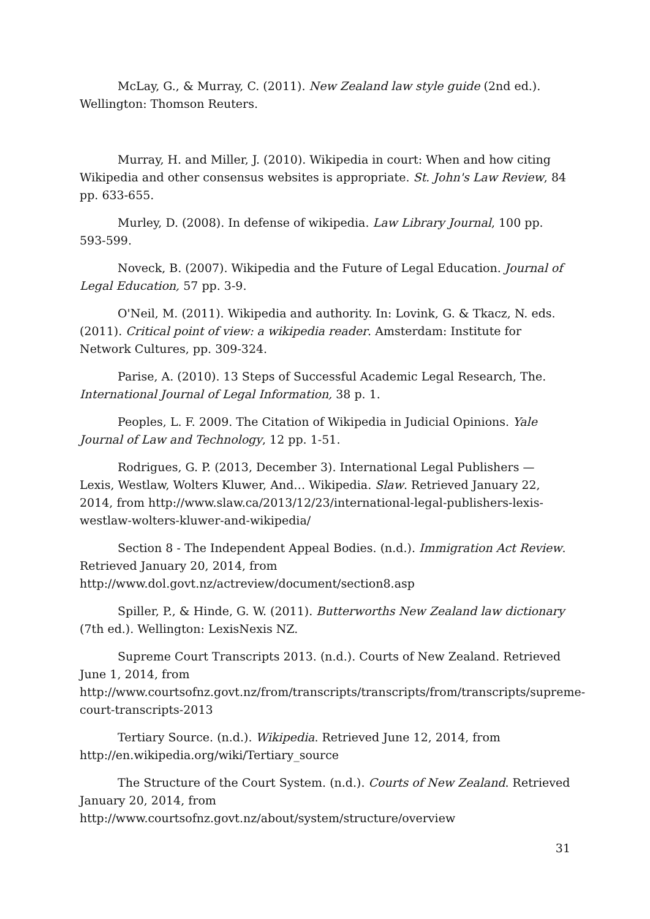McLay, G., & Murray, C. (2011). New Zealand law style guide (2nd ed.). Wellington: Thomson Reuters.
Murray, H. and Miller, J. (2010). Wikipedia in court: When and how citing Wikipedia and other consensus websites is appropriate. St. John's Law Review, 84 pp. 633-655.
Murley, D. (2008). In defense of wikipedia. Law Library Journal, 100 pp. 593-599.
Noveck, B. (2007). Wikipedia and the Future of Legal Education. Journal of Legal Education, 57 pp. 3-9.
O'Neil, M. (2011). Wikipedia and authority. In: Lovink, G. & Tkacz, N. eds. (2011). Critical point of view: a wikipedia reader. Amsterdam: Institute for Network Cultures, pp. 309-324.
Parise, A. (2010). 13 Steps of Successful Academic Legal Research, The. International Journal of Legal Information, 38 p. 1.
Peoples, L. F. 2009. The Citation of Wikipedia in Judicial Opinions. Yale Journal of Law and Technology, 12 pp. 1-51.
Rodrigues, G. P. (2013, December 3). International Legal Publishers — Lexis, Westlaw, Wolters Kluwer, And… Wikipedia. Slaw. Retrieved January 22, 2014, from http://www.slaw.ca/2013/12/23/international-legal-publishers-lexis-westlaw-wolters-kluwer-and-wikipedia/
Section 8 - The Independent Appeal Bodies. (n.d.). Immigration Act Review. Retrieved January 20, 2014, from http://www.dol.govt.nz/actreview/document/section8.asp
Spiller, P., & Hinde, G. W. (2011). Butterworths New Zealand law dictionary (7th ed.). Wellington: LexisNexis NZ.
Supreme Court Transcripts 2013. (n.d.). Courts of New Zealand. Retrieved June 1, 2014, from http://www.courtsofnz.govt.nz/from/transcripts/transcripts/from/transcripts/supreme-court-transcripts-2013
Tertiary Source. (n.d.). Wikipedia. Retrieved June 12, 2014, from http://en.wikipedia.org/wiki/Tertiary_source
The Structure of the Court System. (n.d.). Courts of New Zealand. Retrieved January 20, 2014, from http://www.courtsofnz.govt.nz/about/system/structure/overview
31